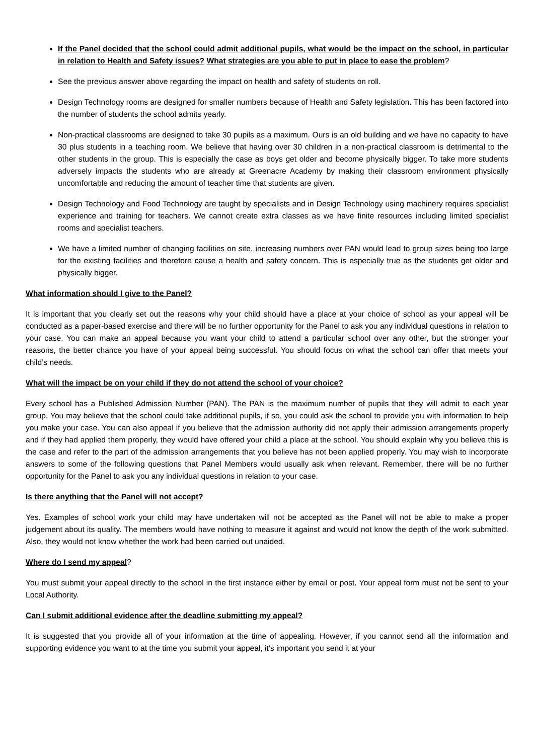If the Panel decided that the school could admit additional pupils, what would be the impact on the school, in particular in relation to Health and Safety issues? What strategies are you able to put in place to ease the problem?
See the previous answer above regarding the impact on health and safety of students on roll.
Design Technology rooms are designed for smaller numbers because of Health and Safety legislation. This has been factored into the number of students the school admits yearly.
Non-practical classrooms are designed to take 30 pupils as a maximum. Ours is an old building and we have no capacity to have 30 plus students in a teaching room. We believe that having over 30 children in a non-practical classroom is detrimental to the other students in the group. This is especially the case as boys get older and become physically bigger. To take more students adversely impacts the students who are already at Greenacre Academy by making their classroom environment physically uncomfortable and reducing the amount of teacher time that students are given.
Design Technology and Food Technology are taught by specialists and in Design Technology using machinery requires specialist experience and training for teachers. We cannot create extra classes as we have finite resources including limited specialist rooms and specialist teachers.
We have a limited number of changing facilities on site, increasing numbers over PAN would lead to group sizes being too large for the existing facilities and therefore cause a health and safety concern. This is especially true as the students get older and physically bigger.
What information should I give to the Panel?
It is important that you clearly set out the reasons why your child should have a place at your choice of school as your appeal will be conducted as a paper-based exercise and there will be no further opportunity for the Panel to ask you any individual questions in relation to your case. You can make an appeal because you want your child to attend a particular school over any other, but the stronger your reasons, the better chance you have of your appeal being successful. You should focus on what the school can offer that meets your child’s needs.
What will the impact be on your child if they do not attend the school of your choice?
Every school has a Published Admission Number (PAN). The PAN is the maximum number of pupils that they will admit to each year group. You may believe that the school could take additional pupils, if so, you could ask the school to provide you with information to help you make your case. You can also appeal if you believe that the admission authority did not apply their admission arrangements properly and if they had applied them properly, they would have offered your child a place at the school. You should explain why you believe this is the case and refer to the part of the admission arrangements that you believe has not been applied properly. You may wish to incorporate answers to some of the following questions that Panel Members would usually ask when relevant. Remember, there will be no further opportunity for the Panel to ask you any individual questions in relation to your case.
Is there anything that the Panel will not accept?
Yes. Examples of school work your child may have undertaken will not be accepted as the Panel will not be able to make a proper judgement about its quality. The members would have nothing to measure it against and would not know the depth of the work submitted. Also, they would not know whether the work had been carried out unaided.
Where do I send my appeal?
You must submit your appeal directly to the school in the first instance either by email or post. Your appeal form must not be sent to your Local Authority.
Can I submit additional evidence after the deadline submitting my appeal?
It is suggested that you provide all of your information at the time of appealing. However, if you cannot send all the information and supporting evidence you want to at the time you submit your appeal, it’s important you send it at your